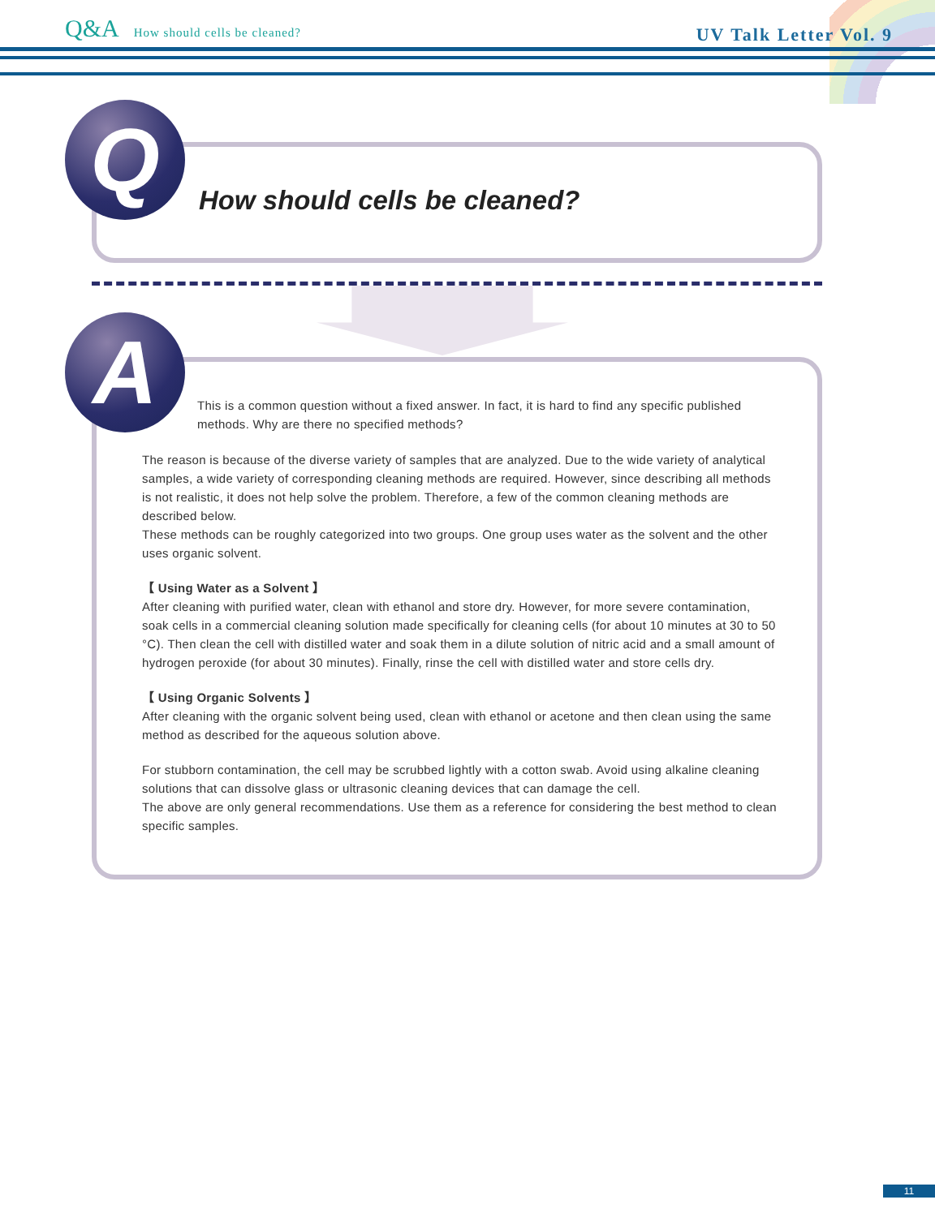Q&A How should cells be cleaned?
UV Talk Letter Vol. 9
Q How should cells be cleaned?
A
This is a common question without a fixed answer. In fact, it is hard to find any specific published methods. Why are there no specified methods?
The reason is because of the diverse variety of samples that are analyzed. Due to the wide variety of analytical samples, a wide variety of corresponding cleaning methods are required. However, since describing all methods is not realistic, it does not help solve the problem. Therefore, a few of the common cleaning methods are described below.
These methods can be roughly categorized into two groups. One group uses water as the solvent and the other uses organic solvent.
【 Using Water as a Solvent 】
After cleaning with purified water, clean with ethanol and store dry. However, for more severe contamination, soak cells in a commercial cleaning solution made specifically for cleaning cells (for about 10 minutes at 30 to 50 °C). Then clean the cell with distilled water and soak them in a dilute solution of nitric acid and a small amount of hydrogen peroxide (for about 30 minutes). Finally, rinse the cell with distilled water and store cells dry.
【 Using Organic Solvents 】
After cleaning with the organic solvent being used, clean with ethanol or acetone and then clean using the same method as described for the aqueous solution above.
For stubborn contamination, the cell may be scrubbed lightly with a cotton swab. Avoid using alkaline cleaning solutions that can dissolve glass or ultrasonic cleaning devices that can damage the cell.
The above are only general recommendations. Use them as a reference for considering the best method to clean specific samples.
11